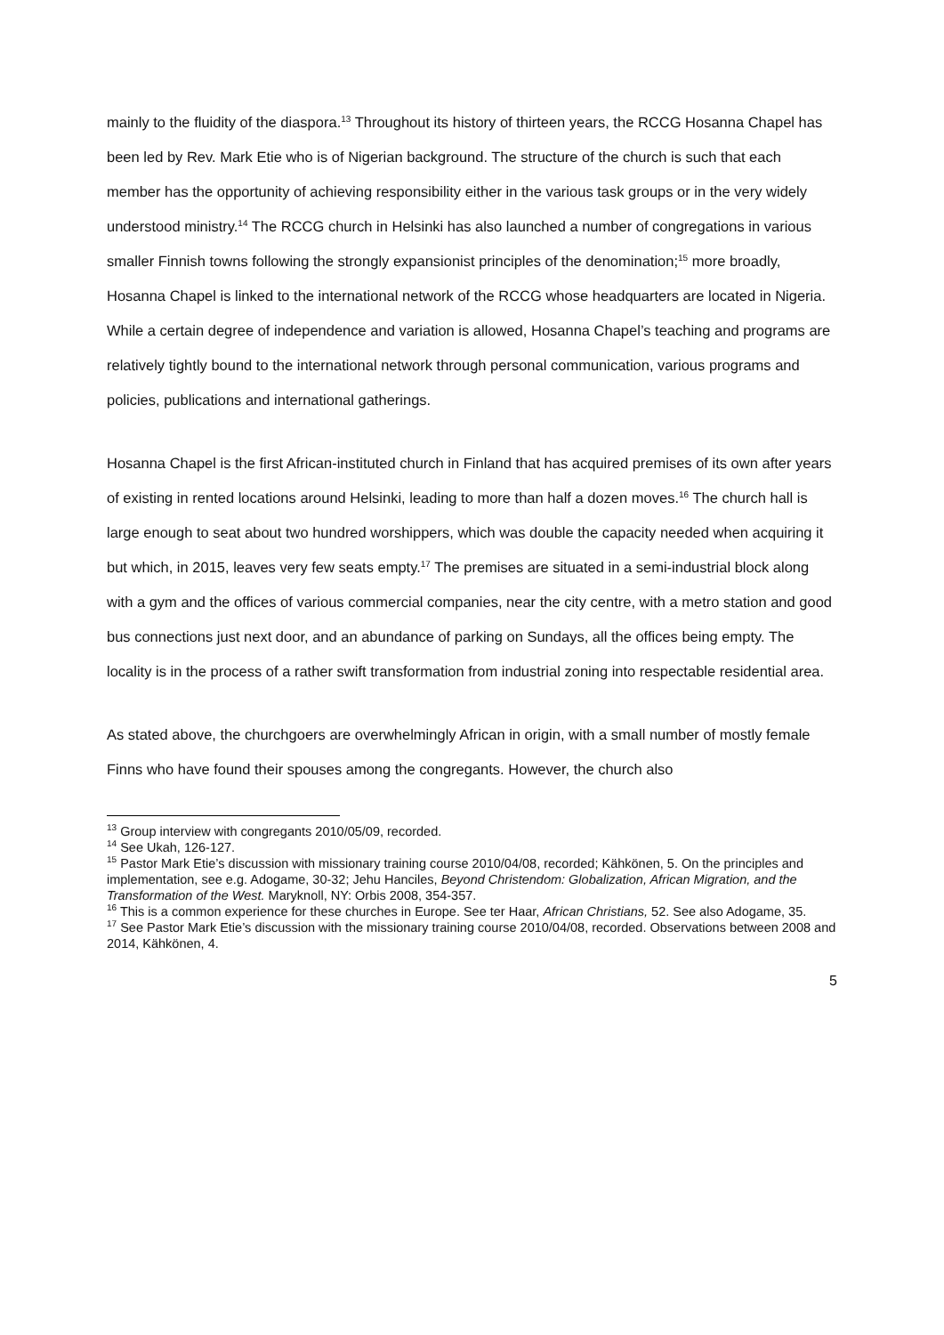mainly to the fluidity of the diaspora.<sup>13</sup> Throughout its history of thirteen years, the RCCG Hosanna Chapel has been led by Rev. Mark Etie who is of Nigerian background. The structure of the church is such that each member has the opportunity of achieving responsibility either in the various task groups or in the very widely understood ministry.<sup>14</sup> The RCCG church in Helsinki has also launched a number of congregations in various smaller Finnish towns following the strongly expansionist principles of the denomination;<sup>15</sup> more broadly, Hosanna Chapel is linked to the international network of the RCCG whose headquarters are located in Nigeria. While a certain degree of independence and variation is allowed, Hosanna Chapel’s teaching and programs are relatively tightly bound to the international network through personal communication, various programs and policies, publications and international gatherings.
Hosanna Chapel is the first African-instituted church in Finland that has acquired premises of its own after years of existing in rented locations around Helsinki, leading to more than half a dozen moves.<sup>16</sup> The church hall is large enough to seat about two hundred worshippers, which was double the capacity needed when acquiring it but which, in 2015, leaves very few seats empty.<sup>17</sup> The premises are situated in a semi-industrial block along with a gym and the offices of various commercial companies, near the city centre, with a metro station and good bus connections just next door, and an abundance of parking on Sundays, all the offices being empty. The locality is in the process of a rather swift transformation from industrial zoning into respectable residential area.
As stated above, the churchgoers are overwhelmingly African in origin, with a small number of mostly female Finns who have found their spouses among the congregants. However, the church also
<sup>13</sup> Group interview with congregants 2010/05/09, recorded.
<sup>14</sup> See Ukah, 126-127.
<sup>15</sup> Pastor Mark Etie’s discussion with missionary training course 2010/04/08, recorded; Kähkönen, 5. On the principles and implementation, see e.g. Adogame, 30-32; Jehu Hanciles, Beyond Christendom: Globalization, African Migration, and the Transformation of the West. Maryknoll, NY: Orbis 2008, 354-357.
<sup>16</sup> This is a common experience for these churches in Europe. See ter Haar, African Christians, 52. See also Adogame, 35.
<sup>17</sup> See Pastor Mark Etie’s discussion with the missionary training course 2010/04/08, recorded. Observations between 2008 and 2014, Kähkönen, 4.
5